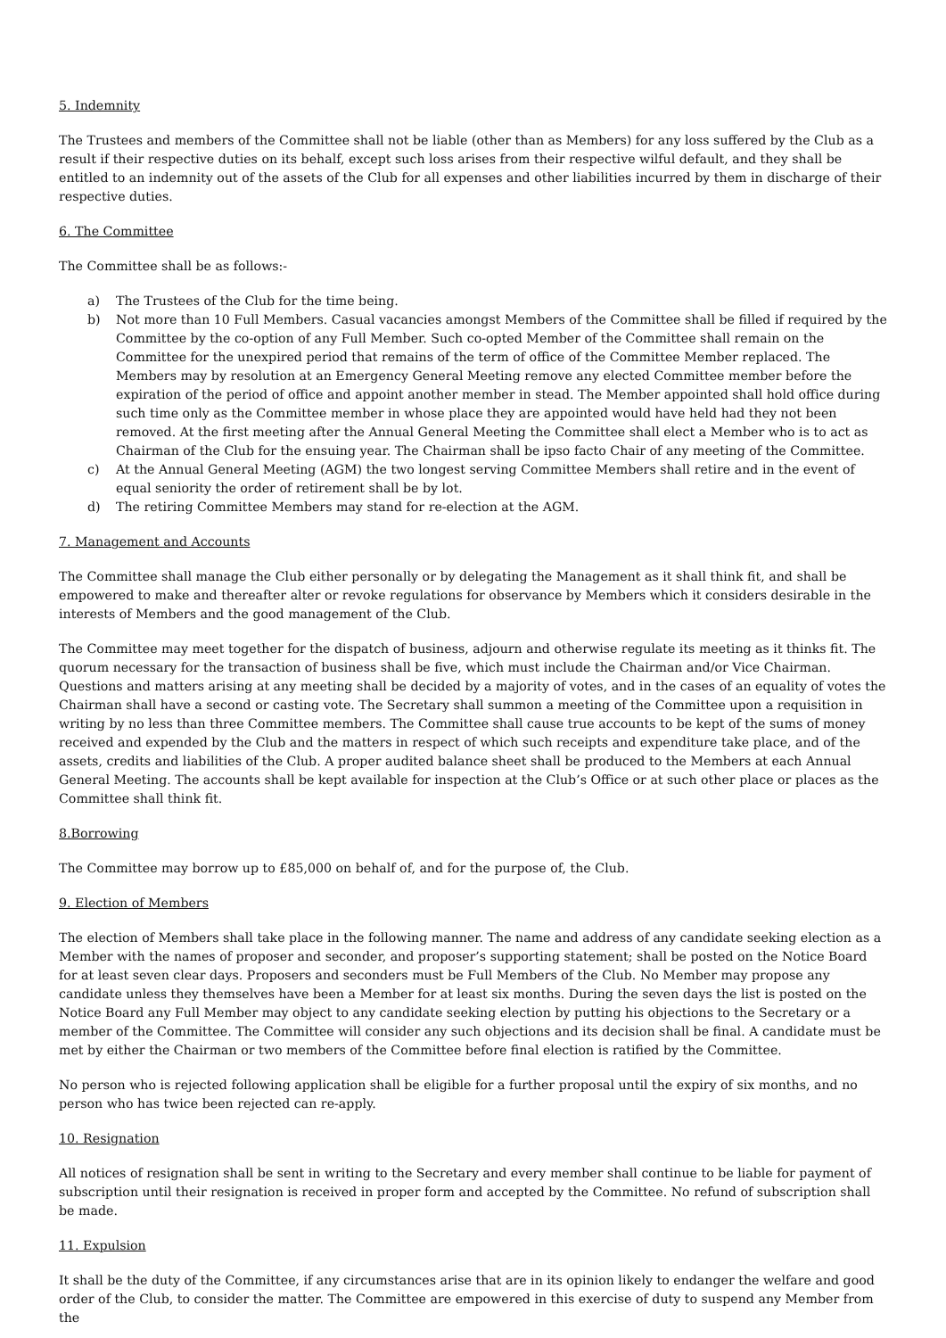5. Indemnity
The Trustees and members of the Committee shall not be liable (other than as Members) for any loss suffered by the Club as a result if their respective duties on its behalf, except such loss arises from their respective wilful default, and they shall be entitled to an indemnity out of the assets of the Club for all expenses and other liabilities incurred by them in discharge of their respective duties.
6. The Committee
The Committee shall be as follows:-
a) The Trustees of the Club for the time being.
b) Not more than 10 Full Members. Casual vacancies amongst Members of the Committee shall be filled if required by the Committee by the co-option of any Full Member. Such co-opted Member of the Committee shall remain on the Committee for the unexpired period that remains of the term of office of the Committee Member replaced. The Members may by resolution at an Emergency General Meeting remove any elected Committee member before the expiration of the period of office and appoint another member in stead. The Member appointed shall hold office during such time only as the Committee member in whose place they are appointed would have held had they not been removed. At the first meeting after the Annual General Meeting the Committee shall elect a Member who is to act as Chairman of the Club for the ensuing year. The Chairman shall be ipso facto Chair of any meeting of the Committee.
c) At the Annual General Meeting (AGM) the two longest serving Committee Members shall retire and in the event of equal seniority the order of retirement shall be by lot.
d) The retiring Committee Members may stand for re-election at the AGM.
7. Management and Accounts
The Committee shall manage the Club either personally or by delegating the Management as it shall think fit, and shall be empowered to make and thereafter alter or revoke regulations for observance by Members which it considers desirable in the interests of Members and the good management of the Club.
The Committee may meet together for the dispatch of business, adjourn and otherwise regulate its meeting as it thinks fit. The quorum necessary for the transaction of business shall be five, which must include the Chairman and/or Vice Chairman. Questions and matters arising at any meeting shall be decided by a majority of votes, and in the cases of an equality of votes the Chairman shall have a second or casting vote. The Secretary shall summon a meeting of the Committee upon a requisition in writing by no less than three Committee members. The Committee shall cause true accounts to be kept of the sums of money received and expended by the Club and the matters in respect of which such receipts and expenditure take place, and of the assets, credits and liabilities of the Club. A proper audited balance sheet shall be produced to the Members at each Annual General Meeting. The accounts shall be kept available for inspection at the Club’s Office or at such other place or places as the Committee shall think fit.
8.Borrowing
The Committee may borrow up to £85,000 on behalf of, and for the purpose of, the Club.
9. Election of Members
The election of Members shall take place in the following manner. The name and address of any candidate seeking election as a Member with the names of proposer and seconder, and proposer’s supporting statement; shall be posted on the Notice Board for at least seven clear days. Proposers and seconders must be Full Members of the Club. No Member may propose any candidate unless they themselves have been a Member for at least six months. During the seven days the list is posted on the Notice Board any Full Member may object to any candidate seeking election by putting his objections to the Secretary or a member of the Committee. The Committee will consider any such objections and its decision shall be final. A candidate must be met by either the Chairman or two members of the Committee before final election is ratified by the Committee.
No person who is rejected following application shall be eligible for a further proposal until the expiry of six months, and no person who has twice been rejected can re-apply.
10. Resignation
All notices of resignation shall be sent in writing to the Secretary and every member shall continue to be liable for payment of subscription until their resignation is received in proper form and accepted by the Committee. No refund of subscription shall be made.
11. Expulsion
It shall be the duty of the Committee, if any circumstances arise that are in its opinion likely to endanger the welfare and good order of the Club, to consider the matter. The Committee are empowered in this exercise of duty to suspend any Member from the